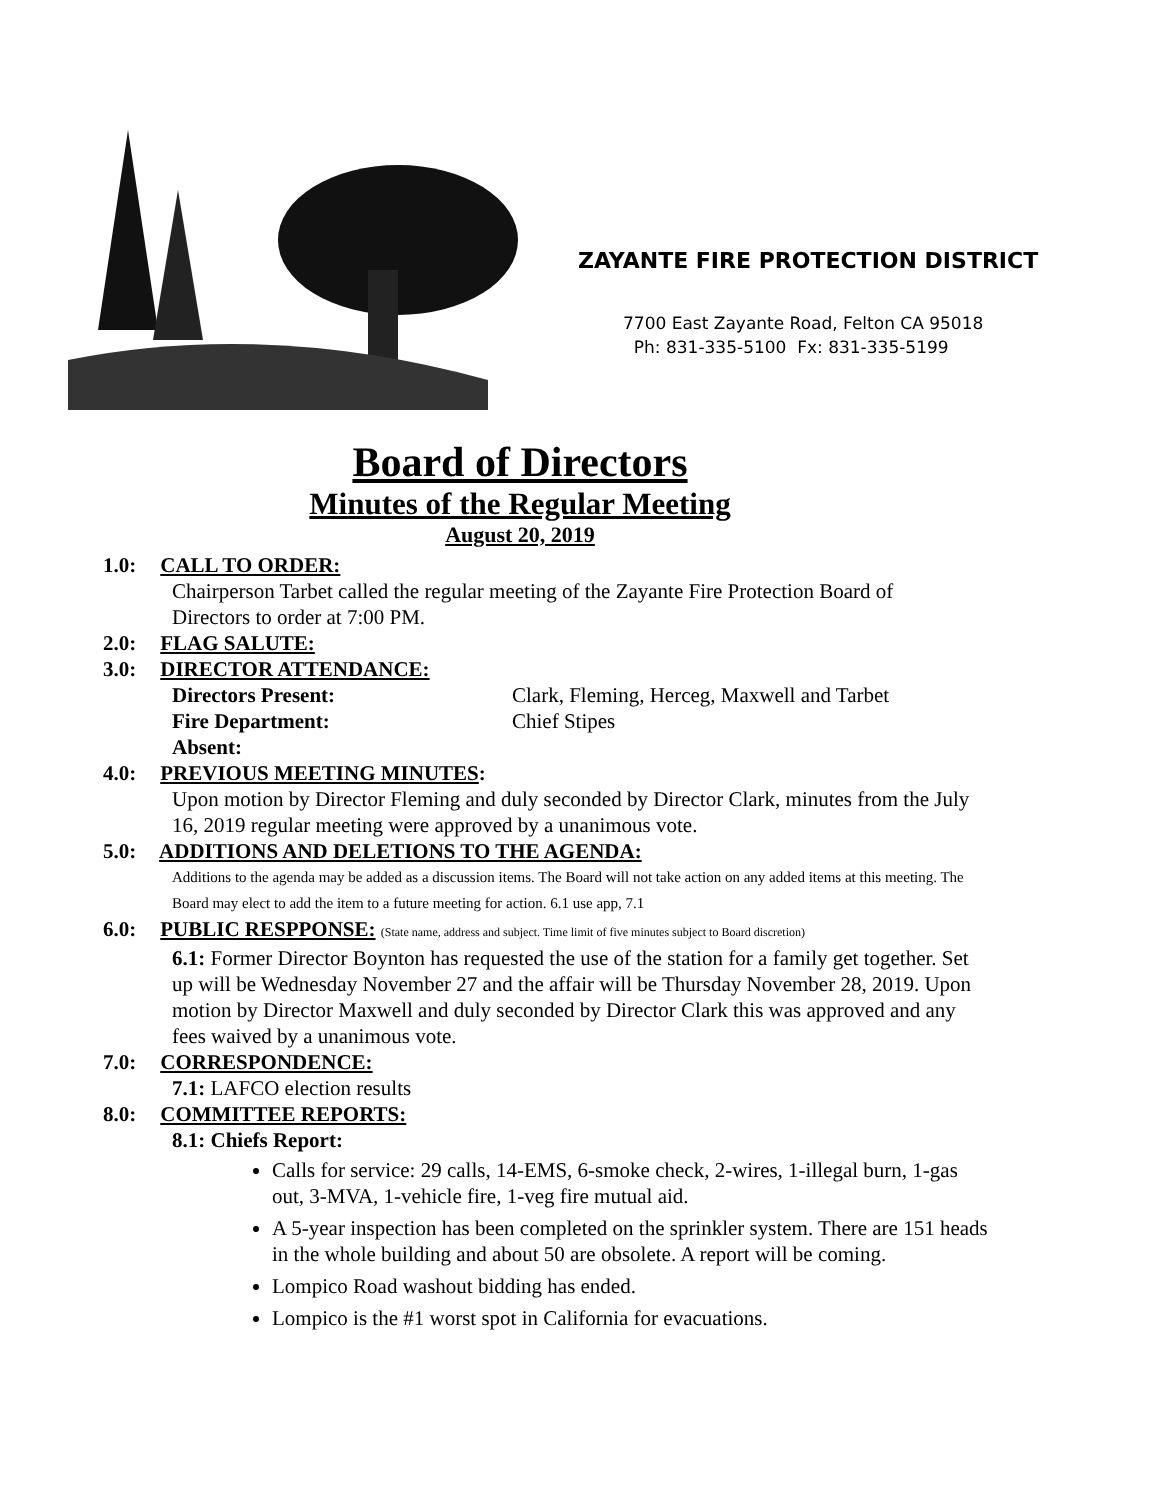ZAYANTE FIRE PROTECTION DISTRICT
7700 East Zayante Road, Felton CA 95018
Ph: 831-335-5100 Fx: 831-335-5199
Board of Directors
Minutes of the Regular Meeting
August 20, 2019
1.0: CALL TO ORDER:
Chairperson Tarbet called the regular meeting of the Zayante Fire Protection Board of Directors to order at 7:00 PM.
2.0: FLAG SALUTE:
3.0: DIRECTOR ATTENDANCE:
Directors Present: Clark, Fleming, Herceg, Maxwell and Tarbet
Fire Department: Chief Stipes
Absent:
4.0: PREVIOUS MEETING MINUTES:
Upon motion by Director Fleming and duly seconded by Director Clark, minutes from the July 16, 2019 regular meeting were approved by a unanimous vote.
5.0: ADDITIONS AND DELETIONS TO THE AGENDA:
Additions to the agenda may be added as a discussion items. The Board will not take action on any added items at this meeting. The Board may elect to add the item to a future meeting for action. 6.1 use app, 7.1
6.0: PUBLIC RESPPONSE: (State name, address and subject. Time limit of five minutes subject to Board discretion)
6.1: Former Director Boynton has requested the use of the station for a family get together. Set up will be Wednesday November 27 and the affair will be Thursday November 28, 2019. Upon motion by Director Maxwell and duly seconded by Director Clark this was approved and any fees waived by a unanimous vote.
7.0: CORRESPONDENCE:
7.1: LAFCO election results
8.0: COMMITTEE REPORTS:
8.1: Chiefs Report:
Calls for service: 29 calls, 14-EMS, 6-smoke check, 2-wires, 1-illegal burn, 1-gas out, 3-MVA, 1-vehicle fire, 1-veg fire mutual aid.
A 5-year inspection has been completed on the sprinkler system. There are 151 heads in the whole building and about 50 are obsolete. A report will be coming.
Lompico Road washout bidding has ended.
Lompico is the #1 worst spot in California for evacuations.